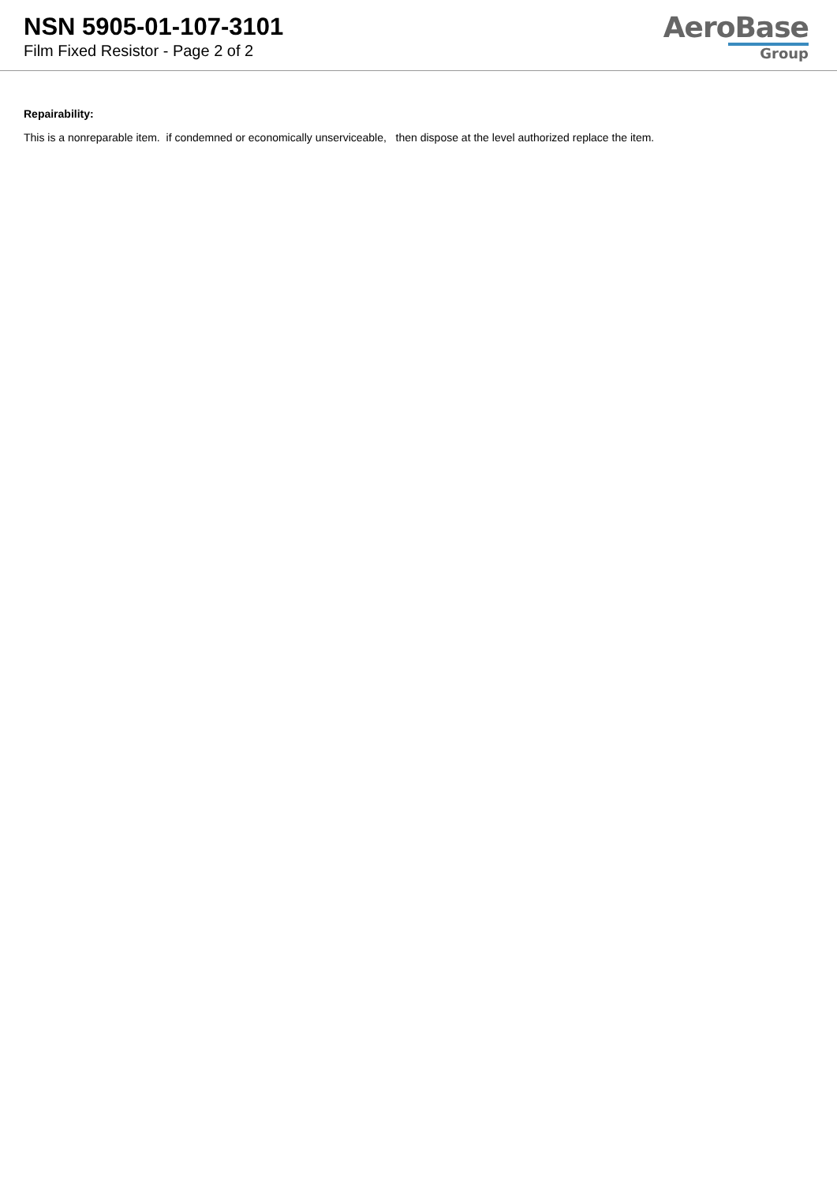NSN 5905-01-107-3101
Film Fixed Resistor - Page 2 of 2
AeroBase
Group
Repairability:
This is a nonreparable item. if condemned or economically unserviceable, then dispose at the level authorized replace the item.